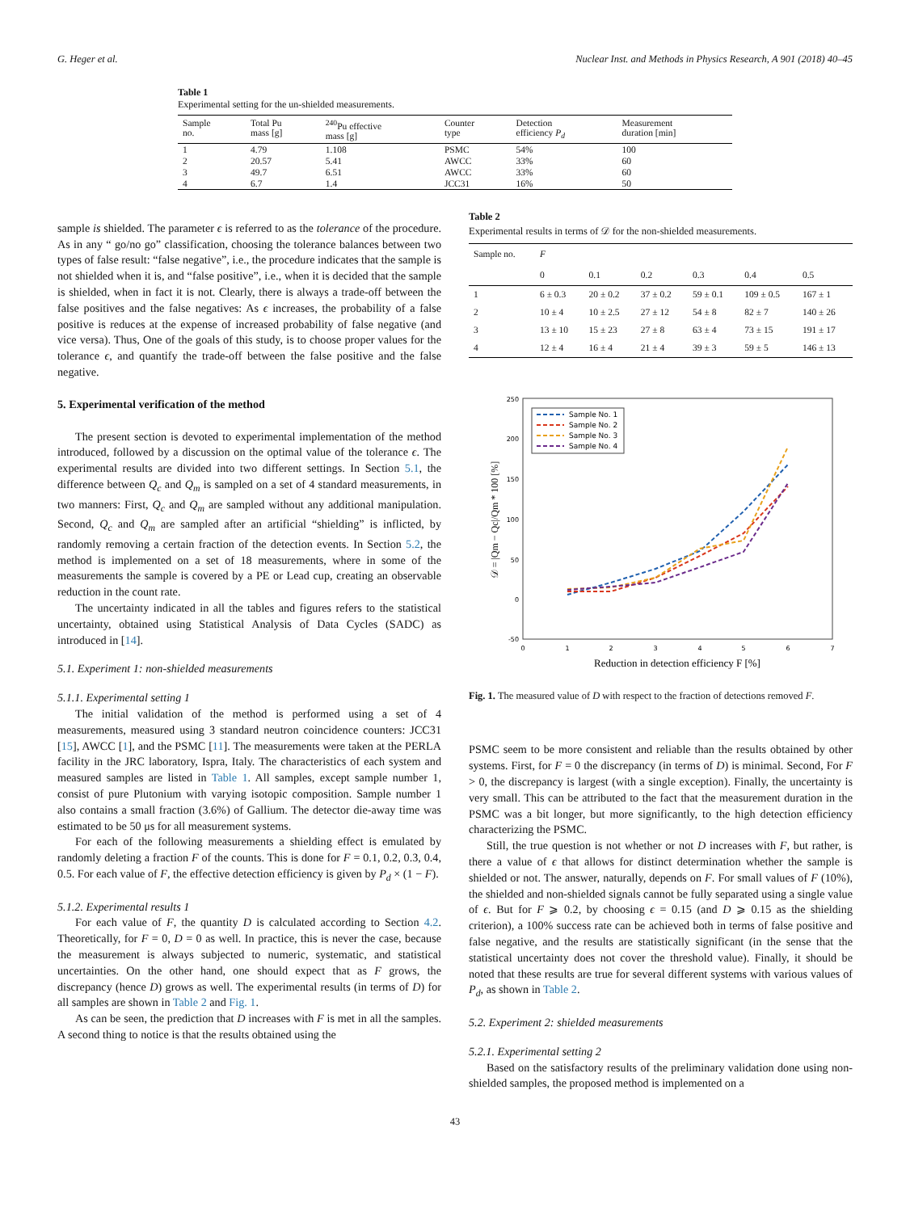G. Heger et al. Nuclear Inst. and Methods in Physics Research, A 901 (2018) 40–45
Table 1
Experimental setting for the un-shielded measurements.
| Sample no. | Total Pu mass [g] | <sup>240</sup>Pu effective mass [g] | Counter type | Detection efficiency P<sub>d</sub> | Measurement duration [min] |
| --- | --- | --- | --- | --- | --- |
| 1 | 4.79 | 1.108 | PSMC | 54% | 100 |
| 2 | 20.57 | 5.41 | AWCC | 33% | 60 |
| 3 | 49.7 | 6.51 | AWCC | 33% | 60 |
| 4 | 6.7 | 1.4 | JCC31 | 16% | 50 |
sample is shielded. The parameter ϵ is referred to as the tolerance of the procedure. As in any “ go/no go” classification, choosing the tolerance balances between two types of false result: “false negative”, i.e., the procedure indicates that the sample is not shielded when it is, and “false positive”, i.e., when it is decided that the sample is shielded, when in fact it is not. Clearly, there is always a trade-off between the false positives and the false negatives: As ϵ increases, the probability of a false positive is reduces at the expense of increased probability of false negative (and vice versa). Thus, One of the goals of this study, is to choose proper values for the tolerance ϵ, and quantify the trade-off between the false positive and the false negative.
5. Experimental verification of the method
The present section is devoted to experimental implementation of the method introduced, followed by a discussion on the optimal value of the tolerance ϵ. The experimental results are divided into two different settings. In Section 5.1, the difference between Q<sub>c</sub> and Q<sub>m</sub> is sampled on a set of 4 standard measurements, in two manners: First, Q<sub>c</sub> and Q<sub>m</sub> are sampled without any additional manipulation. Second, Q<sub>c</sub> and Q<sub>m</sub> are sampled after an artificial “shielding” is inflicted, by randomly removing a certain fraction of the detection events. In Section 5.2, the method is implemented on a set of 18 measurements, where in some of the measurements the sample is covered by a PE or Lead cup, creating an observable reduction in the count rate.
The uncertainty indicated in all the tables and figures refers to the statistical uncertainty, obtained using Statistical Analysis of Data Cycles (SADC) as introduced in [14].
5.1. Experiment 1: non-shielded measurements
5.1.1. Experimental setting 1
The initial validation of the method is performed using a set of 4 measurements, measured using 3 standard neutron coincidence counters: JCC31 [15], AWCC [1], and the PSMC [11]. The measurements were taken at the PERLA facility in the JRC laboratory, Ispra, Italy. The characteristics of each system and measured samples are listed in Table 1. All samples, except sample number 1, consist of pure Plutonium with varying isotopic composition. Sample number 1 also contains a small fraction (3.6%) of Gallium. The detector die-away time was estimated to be 50 μs for all measurement systems.
For each of the following measurements a shielding effect is emulated by randomly deleting a fraction F of the counts. This is done for F = 0.1, 0.2, 0.3, 0.4, 0.5. For each value of F, the effective detection efficiency is given by P<sub>d</sub> × (1 − F).
5.1.2. Experimental results 1
For each value of F, the quantity D is calculated according to Section 4.2. Theoretically, for F = 0, D = 0 as well. In practice, this is never the case, because the measurement is always subjected to numeric, systematic, and statistical uncertainties. On the other hand, one should expect that as F grows, the discrepancy (hence D) grows as well. The experimental results (in terms of D) for all samples are shown in Table 2 and Fig. 1.
As can be seen, the prediction that D increases with F is met in all the samples. A second thing to notice is that the results obtained using the
Table 2
Experimental results in terms of 𝒟 for the non-shielded measurements.
| Sample no. | F | | | | | |
| --- | --- | --- | --- | --- | --- | --- |
| | 0 | 0.1 | 0.2 | 0.3 | 0.4 | 0.5 |
| 1 | 6 ± 0.3 | 20 ± 0.2 | 37 ± 0.2 | 59 ± 0.1 | 109 ± 0.5 | 167 ± 1 |
| 2 | 10 ± 4 | 10 ± 2.5 | 27 ± 12 | 54 ± 8 | 82 ± 7 | 140 ± 26 |
| 3 | 13 ± 10 | 15 ± 23 | 27 ± 8 | 63 ± 4 | 73 ± 15 | 191 ± 17 |
| 4 | 12 ± 4 | 16 ± 4 | 21 ± 4 | 39 ± 3 | 59 ± 5 | 146 ± 13 |
250
200
150
100
50
0
-50
0
1
2
3
4
5
6
7
Reduction in detection efficiency F [%]
𝒟 = |Qm − Qc|/Qm * 100 [%]
Sample No. 1
Sample No. 2
Sample No. 3
Sample No. 4
Fig. 1. The measured value of D with respect to the fraction of detections removed F.
PSMC seem to be more consistent and reliable than the results obtained by other systems. First, for F = 0 the discrepancy (in terms of D) is minimal. Second, For F > 0, the discrepancy is largest (with a single exception). Finally, the uncertainty is very small. This can be attributed to the fact that the measurement duration in the PSMC was a bit longer, but more significantly, to the high detection efficiency characterizing the PSMC.
Still, the true question is not whether or not D increases with F, but rather, is there a value of ϵ that allows for distinct determination whether the sample is shielded or not. The answer, naturally, depends on F. For small values of F (10%), the shielded and non-shielded signals cannot be fully separated using a single value of ϵ. But for F ⩾ 0.2, by choosing ϵ = 0.15 (and D ⩾ 0.15 as the shielding criterion), a 100% success rate can be achieved both in terms of false positive and false negative, and the results are statistically significant (in the sense that the statistical uncertainty does not cover the threshold value). Finally, it should be noted that these results are true for several different systems with various values of P<sub>d</sub>, as shown in Table 2.
5.2. Experiment 2: shielded measurements
5.2.1. Experimental setting 2
Based on the satisfactory results of the preliminary validation done using non-shielded samples, the proposed method is implemented on a
43